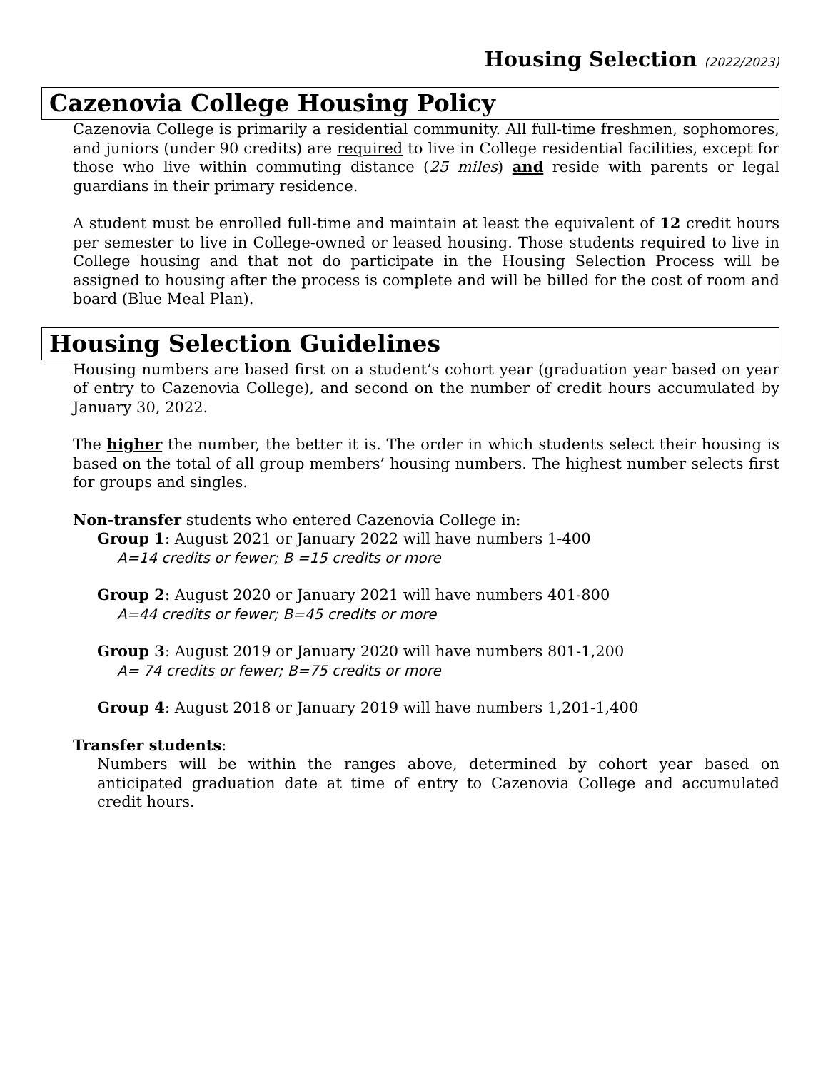Housing Selection (2022/2023)
Cazenovia College Housing Policy
Cazenovia College is primarily a residential community. All full-time freshmen, sophomores, and juniors (under 90 credits) are required to live in College residential facilities, except for those who live within commuting distance (25 miles) and reside with parents or legal guardians in their primary residence.
A student must be enrolled full-time and maintain at least the equivalent of 12 credit hours per semester to live in College-owned or leased housing. Those students required to live in College housing and that not do participate in the Housing Selection Process will be assigned to housing after the process is complete and will be billed for the cost of room and board (Blue Meal Plan).
Housing Selection Guidelines
Housing numbers are based first on a student’s cohort year (graduation year based on year of entry to Cazenovia College), and second on the number of credit hours accumulated by January 30, 2022.
The higher the number, the better it is. The order in which students select their housing is based on the total of all group members’ housing numbers. The highest number selects first for groups and singles.
Non-transfer students who entered Cazenovia College in:
Group 1: August 2021 or January 2022 will have numbers 1-400
A=14 credits or fewer; B =15 credits or more
Group 2: August 2020 or January 2021 will have numbers 401-800
A=44 credits or fewer; B=45 credits or more
Group 3: August 2019 or January 2020 will have numbers 801-1,200
A= 74 credits or fewer; B=75 credits or more
Group 4: August 2018 or January 2019 will have numbers 1,201-1,400
Transfer students:
Numbers will be within the ranges above, determined by cohort year based on anticipated graduation date at time of entry to Cazenovia College and accumulated credit hours.